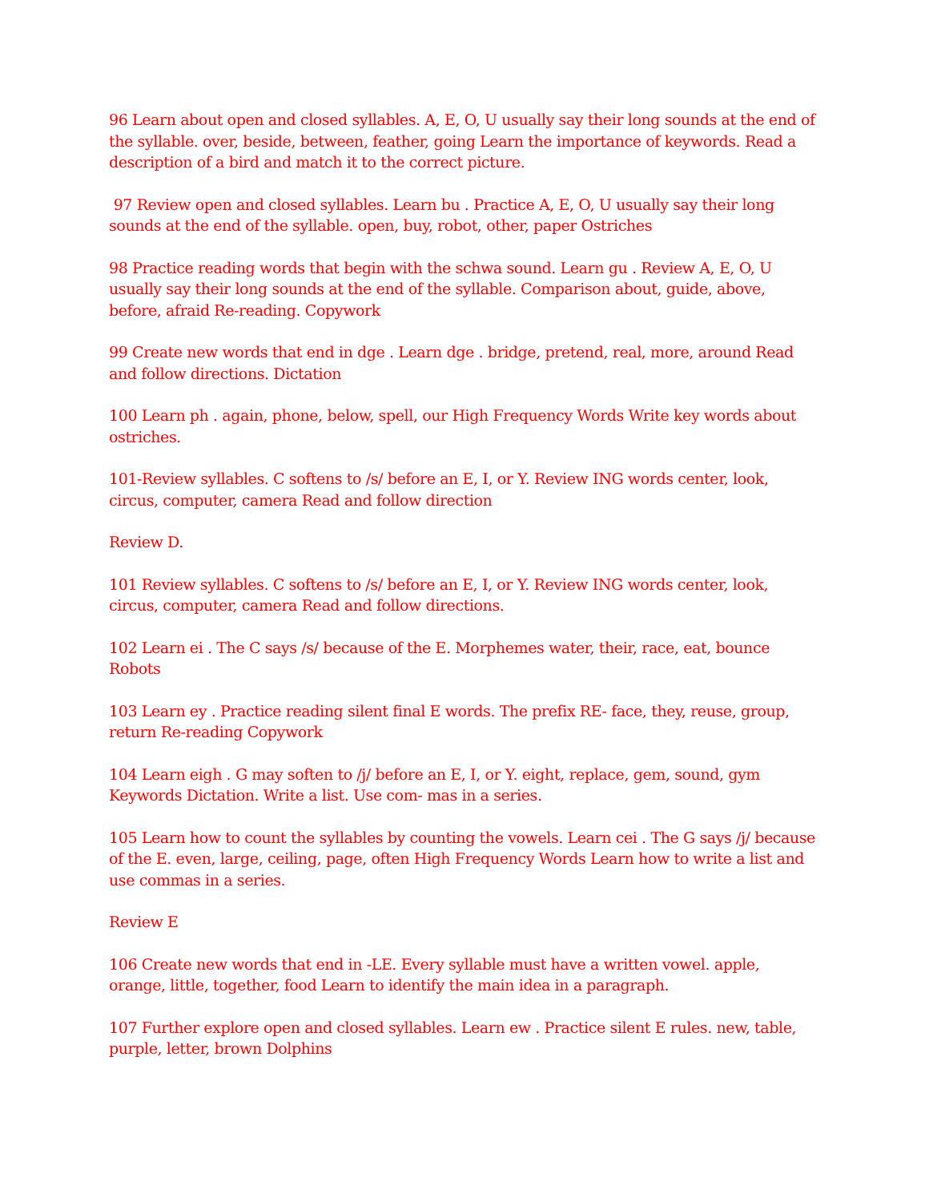96 Learn about open and closed syllables. A, E, O, U usually say their long sounds at the end of the syllable. over, beside, between, feather, going Learn the importance of keywords. Read a description of a bird and match it to the correct picture.
97 Review open and closed syllables. Learn bu . Practice A, E, O, U usually say their long sounds at the end of the syllable. open, buy, robot, other, paper Ostriches
98 Practice reading words that begin with the schwa sound. Learn gu . Review A, E, O, U usually say their long sounds at the end of the syllable. Comparison about, guide, above, before, afraid Re-reading. Copywork
99 Create new words that end in dge . Learn dge . bridge, pretend, real, more, around Read and follow directions. Dictation
100 Learn ph . again, phone, below, spell, our High Frequency Words Write key words about ostriches.
101-Review syllables. C softens to /s/ before an E, I, or Y. Review ING words center, look, circus, computer, camera Read and follow direction
Review D.
101 Review syllables. C softens to /s/ before an E, I, or Y. Review ING words center, look, circus, computer, camera Read and follow directions.
102 Learn ei . The C says /s/ because of the E. Morphemes water, their, race, eat, bounce Robots
103 Learn ey . Practice reading silent final E words. The prefix RE- face, they, reuse, group, return Re-reading Copywork
104 Learn eigh . G may soften to /j/ before an E, I, or Y. eight, replace, gem, sound, gym Keywords Dictation. Write a list. Use com- mas in a series.
105 Learn how to count the syllables by counting the vowels. Learn cei . The G says /j/ because of the E. even, large, ceiling, page, often High Frequency Words Learn how to write a list and use commas in a series.
Review E
106 Create new words that end in -LE. Every syllable must have a written vowel. apple, orange, little, together, food Learn to identify the main idea in a paragraph.
107 Further explore open and closed syllables. Learn ew . Practice silent E rules. new, table, purple, letter, brown Dolphins